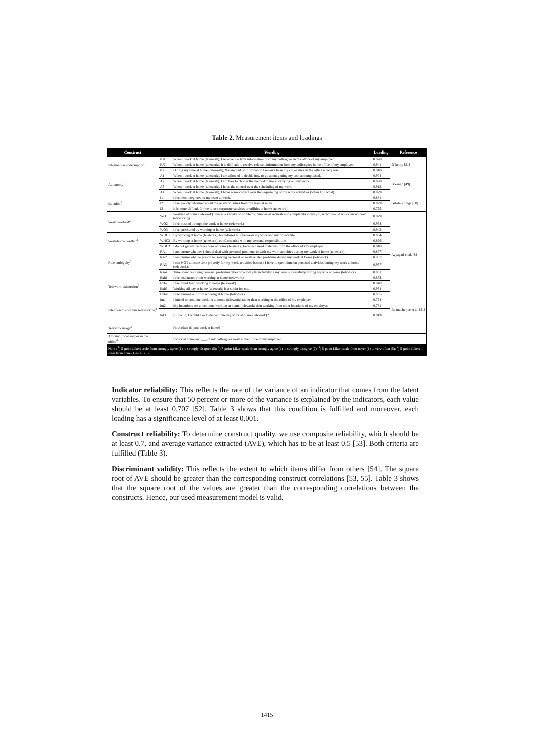Table 2. Measurement items and loadings
| Construct | | Wording | Loading | Reference |
| --- | --- | --- | --- | --- |
| Information undersupply<sup>1</sup> | IU1 | When I work at home (telework), I receive too little information from my colleagues in the office of my employer. | 0.928 | O'Reilly [31] |
| | IU2 | When I work at home (telework), it is difficult to receive relevant information from my colleagues in the office of my employer. | 0.941 | |
| | IU3 | During my time at home (telework), the amount of information I receive from my colleagues in the office is very low. | 0.918 | |
| Autonomy<sup>1</sup> | A1 | When I work at home (telework), I am allowed to decide how to go about getting my task accomplished. | 0.904 | Breaugh [49] |
| | A2 | When I work at home (telework), I am free to choose the method to use in carrying out my work. | 0.898 | |
| | A3 | When I work at home (telework), I have the control over the scheduling of my work. | 0.912 | |
| | A4 | When I work at home (telework), I have some control over the sequencing of my work activities (when I do what). | 0.879 | |
| Isolation<sup>1</sup> | I1 | I feel less integrated in my team at work. | 0.881 | Gil-de-Zúñiga [50] |
| | I2 | I feel poorly informed about the relevant issues from my team at work. | 0.879 | |
| | I3 | It is more difficult for me to use corporate services or utilities at home (telework). | 0.795 | |
| Work overload<sup>2</sup> | WO1 | Working at home (telework) creates a variety of problems, number of requests and complaints in my job, which would not occur without teleworking. | 0.879 | Ayyagari et al. [8] |
| | WO2 | I feel rushed through the work at home (telework). | 0.958 | |
| | WO3 | I feel pressured by working at home (telework). | 0.942 | |
| Work-home conflict<sup>2</sup> | WHC1 | By working at home (telework), boundaries blur between my work and my private life. | 0.804 | |
| | WHC2 | By working at home (telework), conflicts arise with my personal responsibilities. | 0.896 | |
| | WHC3 | I do not get all the tasks done at home (telework) because I need materials from the office of my employer. | 0.810 | |
| Role ambiguity<sup>2</sup> | RA1 | I am unsure whether I should deal with personal problems or with my work activities during my work at home (telework). | 0.877 | |
| | RA2 | I am unsure what to prioritize: solving personal or work related problems during my work at home (telework). | 0.907 | |
| | RA3 | I can NOT allocate time properly for my work activities because I have to spent time on personal activities during my work at home (telework). | 0.937 | |
| | RA4 | Time spent resolving personal problems takes time away from fulfilling my tasks successfully during my wok at home (telework). | 0.881 | |
| Telework-exhaustion<sup>2</sup> | Exh1 | I feel exhausted from working at home (telework). | 0.873 | |
| | Exh2 | I feel tired from working at home (telework). | 0.940 | |
| | Exh3 | Working all day at home (telework) is a strain for me. | 0.934 | |
| | Exh4 | I feel burned out from working at home (telework). | 0.955 | |
| Intention to continue teleworking<sup>2</sup> | Int1 | I intend to continue working at home (telework) rather than working at the office of my employer. | 0.794 | Bhattacherjee et al. [51] |
| | Int2 | My intentions are to continue working at home (telework) than working from other locations of my employer. | 0.781 | |
| | Int3 | If I could, I would like to discontinue my work at home (telework).* | 0.819 | |
| Telework usage<sup>3</sup> | | How often do you work at home? | | |
| Amount of colleagues in the office<sup>4</sup> | | I work at home and ___ of my colleagues work in the office of my employer | | |
| Note : <sup>1</sup>) 5-point Likert scale from strongly agree (1) to strongly disagree (5); <sup>2</sup>) 7-point Likert scale from strongly agree (1) to strongly disagree (7); <sup>3</sup>) 5-point Likert scale from never (1) to very often (5); <sup>4</sup>) 5-point Likert scale from none (1) to all (5) | | | | |
Indicator reliability: This reflects the rate of the variance of an indicator that comes from the latent variables. To ensure that 50 percent or more of the variance is explained by the indicators, each value should be at least 0.707 [52]. Table 3 shows that this condition is fulfilled and moreover, each loading has a significance level of at least 0.001.
Construct reliability: To determine construct quality, we use composite reliability, which should be at least 0.7, and average variance extracted (AVE), which has to be at least 0.5 [53]. Both criteria are fulfilled (Table 3).
Discriminant validity: This reflects the extent to which items differ from others [54]. The square root of AVE should be greater than the corresponding construct correlations [53, 55]. Table 3 shows that the square root of the values are greater than the corresponding correlations between the constructs. Hence, our used measurement model is valid.
1415